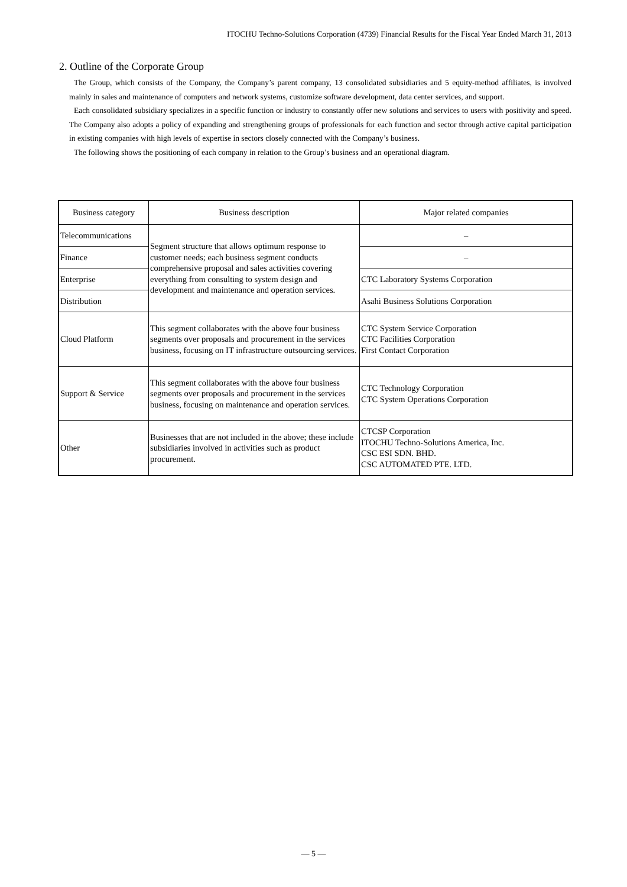ITOCHU Techno-Solutions Corporation (4739) Financial Results for the Fiscal Year Ended March 31, 2013
2. Outline of the Corporate Group
The Group, which consists of the Company, the Company’s parent company, 13 consolidated subsidiaries and 5 equity-method affiliates, is involved mainly in sales and maintenance of computers and network systems, customize software development, data center services, and support.
Each consolidated subsidiary specializes in a specific function or industry to constantly offer new solutions and services to users with positivity and speed. The Company also adopts a policy of expanding and strengthening groups of professionals for each function and sector through active capital participation in existing companies with high levels of expertise in sectors closely connected with the Company’s business.
The following shows the positioning of each company in relation to the Group’s business and an operational diagram.
| Business category | Business description | Major related companies |
| --- | --- | --- |
| Telecommunications | Segment structure that allows optimum response to customer needs; each business segment conducts comprehensive proposal and sales activities covering everything from consulting to system design and development and maintenance and operation services. | – |
| Finance | | – |
| Enterprise | | CTC Laboratory Systems Corporation |
| Distribution | | Asahi Business Solutions Corporation |
| Cloud Platform | This segment collaborates with the above four business segments over proposals and procurement in the services business, focusing on IT infrastructure outsourcing services. | CTC System Service Corporation CTC Facilities Corporation First Contact Corporation |
| Support & Service | This segment collaborates with the above four business segments over proposals and procurement in the services business, focusing on maintenance and operation services. | CTC Technology Corporation CTC System Operations Corporation |
| Other | Businesses that are not included in the above; these include subsidiaries involved in activities such as product procurement. | CTCSP Corporation ITOCHU Techno-Solutions America, Inc. CSC ESI SDN. BHD. CSC AUTOMATED PTE. LTD. |
— 5 —